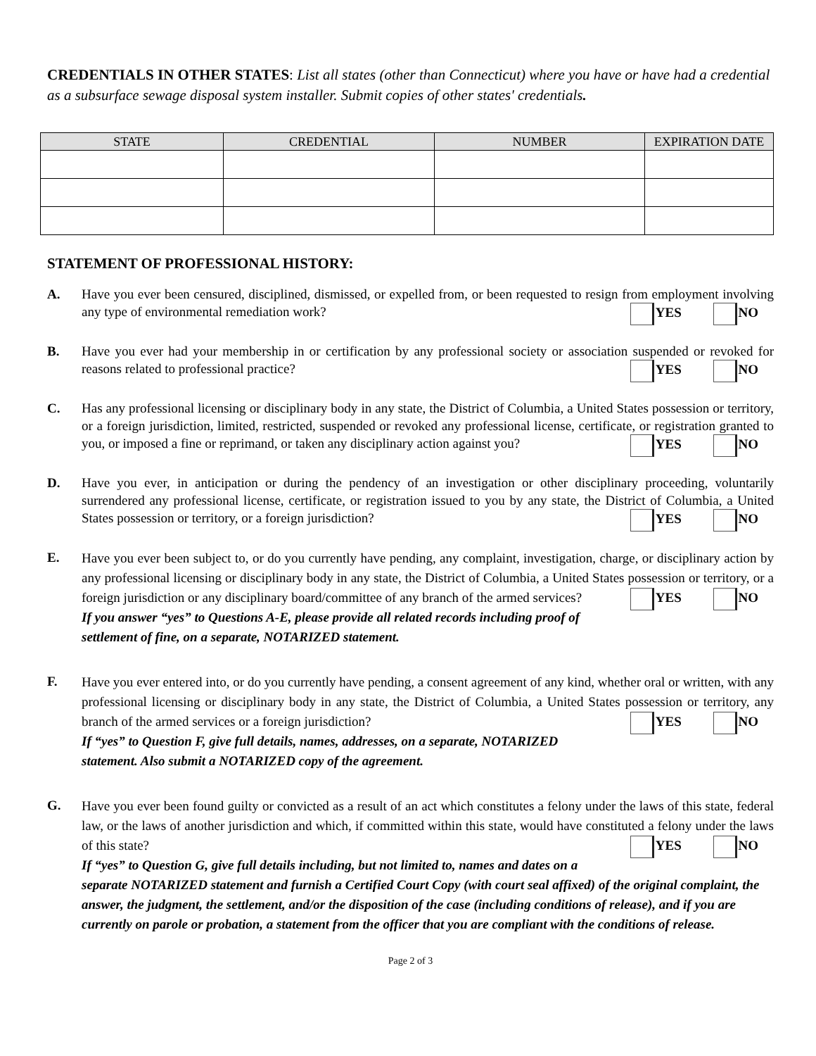CREDENTIALS IN OTHER STATES: List all states (other than Connecticut) where you have or have had a credential as a subsurface sewage disposal system installer. Submit copies of other states' credentials.
| STATE | CREDENTIAL | NUMBER | EXPIRATION DATE |
| --- | --- | --- | --- |
STATEMENT OF PROFESSIONAL HISTORY:
A. Have you ever been censured, disciplined, dismissed, or expelled from, or been requested to resign from employment involving any type of environmental remediation work? YES NO
B. Have you ever had your membership in or certification by any professional society or association suspended or revoked for reasons related to professional practice? YES NO
C. Has any professional licensing or disciplinary body in any state, the District of Columbia, a United States possession or territory, or a foreign jurisdiction, limited, restricted, suspended or revoked any professional license, certificate, or registration granted to you, or imposed a fine or reprimand, or taken any disciplinary action against you? YES NO
D. Have you ever, in anticipation or during the pendency of an investigation or other disciplinary proceeding, voluntarily surrendered any professional license, certificate, or registration issued to you by any state, the District of Columbia, a United States possession or territory, or a foreign jurisdiction? YES NO
E.
Have you ever been subject to, or do you currently have pending, any complaint, investigation, charge, or disciplinary action by any professional licensing or disciplinary body in any state, the District of Columbia, a United States possession or territory, or a foreign jurisdiction or any disciplinary board/committee of any branch of the armed services? YES NO
If you answer “yes” to Questions A-E, please provide all related records including proof of settlement of fine, on a separate, NOTARIZED statement.
F.
Have you ever entered into, or do you currently have pending, a consent agreement of any kind, whether oral or written, with any professional licensing or disciplinary body in any state, the District of Columbia, a United States possession or territory, any branch of the armed services or a foreign jurisdiction? YES NO
If “yes” to Question F, give full details, names, addresses, on a separate, NOTARIZED statement. Also submit a NOTARIZED copy of the agreement.
G.
Have you ever been found guilty or convicted as a result of an act which constitutes a felony under the laws of this state, federal law, or the laws of another jurisdiction and which, if committed within this state, would have constituted a felony under the laws of this state? YES NO
If “yes” to Question G, give full details including, but not limited to, names and dates on a separate NOTARIZED statement and furnish a Certified Court Copy (with court seal affixed) of the original complaint, the answer, the judgment, the settlement, and/or the disposition of the case (including conditions of release), and if you are currently on parole or probation, a statement from the officer that you are compliant with the conditions of release.
Page 2 of 3